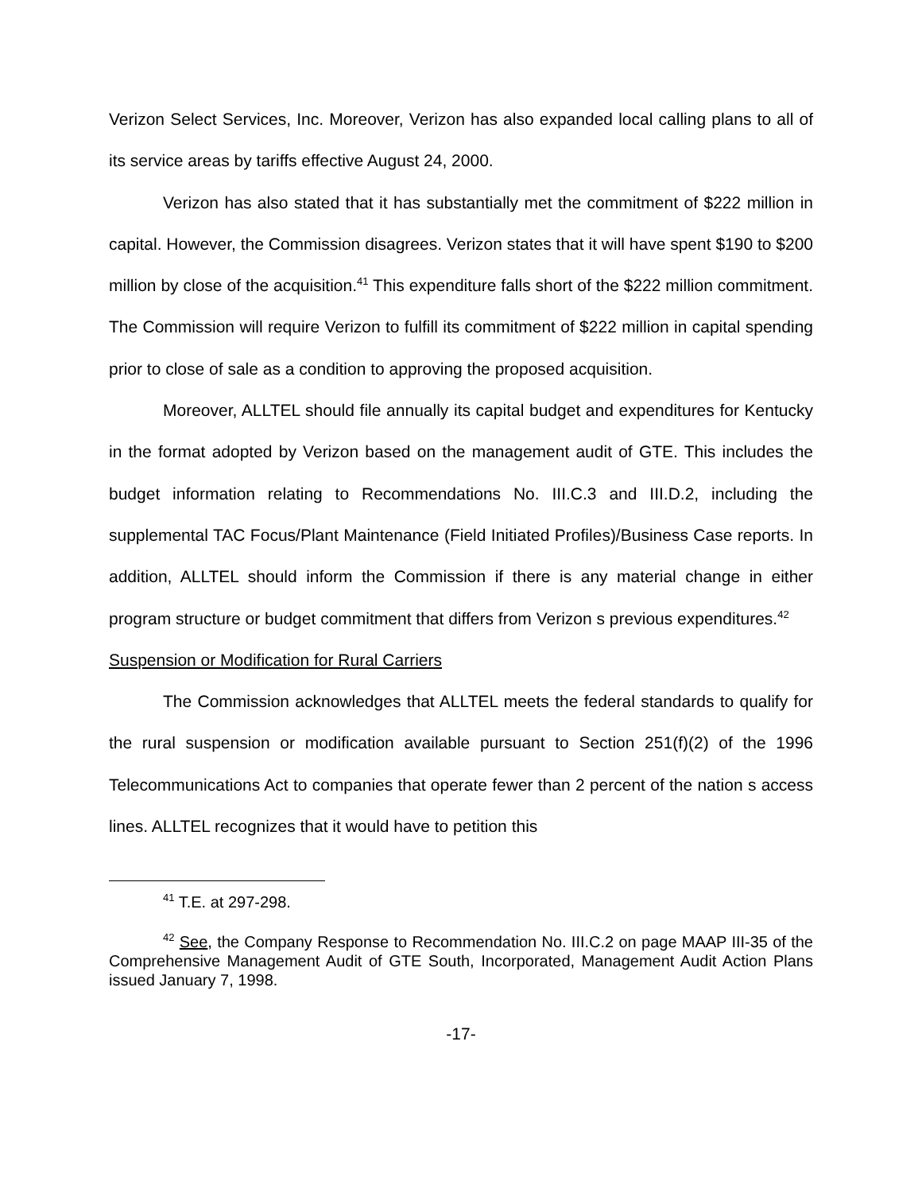Verizon Select Services, Inc. Moreover, Verizon has also expanded local calling plans to all of its service areas by tariffs effective August 24, 2000.
Verizon has also stated that it has substantially met the commitment of $222 million in capital. However, the Commission disagrees. Verizon states that it will have spent $190 to $200 million by close of the acquisition.<sup>41</sup> This expenditure falls short of the $222 million commitment. The Commission will require Verizon to fulfill its commitment of $222 million in capital spending prior to close of sale as a condition to approving the proposed acquisition.
Moreover, ALLTEL should file annually its capital budget and expenditures for Kentucky in the format adopted by Verizon based on the management audit of GTE. This includes the budget information relating to Recommendations No. III.C.3 and III.D.2, including the supplemental TAC Focus/Plant Maintenance (Field Initiated Profiles)/Business Case reports. In addition, ALLTEL should inform the Commission if there is any material change in either program structure or budget commitment that differs from Verizon s previous expenditures.<sup>42</sup>
Suspension or Modification for Rural Carriers
The Commission acknowledges that ALLTEL meets the federal standards to qualify for the rural suspension or modification available pursuant to Section 251(f)(2) of the 1996 Telecommunications Act to companies that operate fewer than 2 percent of the nation s access lines. ALLTEL recognizes that it would have to petition this
<sup>41</sup> T.E. at 297-298.
<sup>42</sup> See, the Company Response to Recommendation No. III.C.2 on page MAAP III-35 of the Comprehensive Management Audit of GTE South, Incorporated, Management Audit Action Plans issued January 7, 1998.
-17-